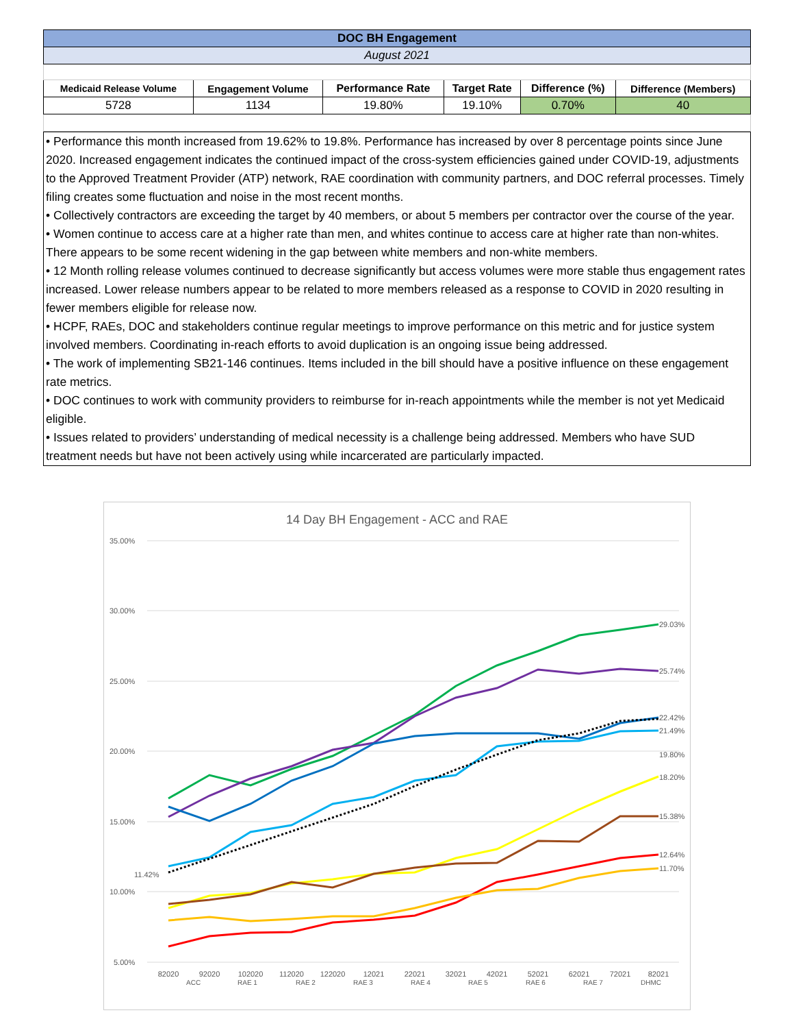| DOC BH Engagement | | | | | |
| August 2021 | | | | | |
| Medicaid Release Volume | Engagement Volume | Performance Rate | Target Rate | Difference (%) | Difference (Members) |
| 5728 | 1134 | 19.80% | 19.10% | 0.70% | 40 |
• Performance this month increased from 19.62% to 19.8%. Performance has increased by over 8 percentage points since June 2020. Increased engagement indicates the continued impact of the cross-system efficiencies gained under COVID-19, adjustments to the Approved Treatment Provider (ATP) network, RAE coordination with community partners, and DOC referral processes. Timely filing creates some fluctuation and noise in the most recent months.
• Collectively contractors are exceeding the target by 40 members, or about 5 members per contractor over the course of the year.
• Women continue to access care at a higher rate than men, and whites continue to access care at higher rate than non-whites. There appears to be some recent widening in the gap between white members and non-white members.
• 12 Month rolling release volumes continued to decrease significantly but access volumes were more stable thus engagement rates increased. Lower release numbers appear to be related to more members released as a response to COVID in 2020 resulting in fewer members eligible for release now.
• HCPF, RAEs, DOC and stakeholders continue regular meetings to improve performance on this metric and for justice system involved members. Coordinating in-reach efforts to avoid duplication is an ongoing issue being addressed.
• The work of implementing SB21-146 continues. Items included in the bill should have a positive influence on these engagement rate metrics.
• DOC continues to work with community providers to reimburse for in-reach appointments while the member is not yet Medicaid eligible.
• Issues related to providers’ understanding of medical necessity is a challenge being addressed. Members who have SUD treatment needs but have not been actively using while incarcerated are particularly impacted.
14 Day BH Engagement - ACC and RAE
35.00%
30.00%
25.00%
20.00%
15.00%
10.00%
5.00%
29.03%
25.74%
22.42%
21.49%
19.80%
18.20%
15.38%
12.64%
11.70%
11.42%
82020
92020
102020
112020
122020
12021
22021
32021
42021
52021
62021
72021
82021
ACC
RAE 1
RAE 2
RAE 3
RAE 4
RAE 5
RAE 6
RAE 7
DHMC